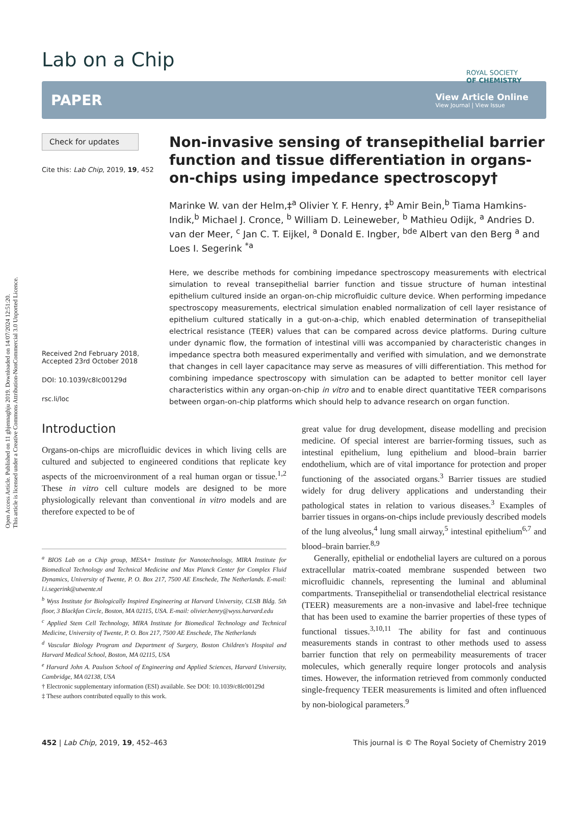Open Access Article. Published on 11 ghjennaghju 2019. Downloaded on 14/07/2024 12:51:20.
This article is licensed under a Creative Commons Attribution-NonCommercial 3.0 Unported Licence.
ROYAL SOCIETY
OF CHEMISTRY
Lab on a Chip
PAPER
View Article Online
View Journal | View Issue
Check for updates
Cite this: Lab Chip, 2019, 19, 452
Received 2nd February 2018,
Accepted 23rd October 2018
DOI: 10.1039/c8lc00129d
rsc.li/loc
Non-invasive sensing of transepithelial barrier function and tissue differentiation in organs-on-chips using impedance spectroscopy†
Marinke W. van der Helm,‡<sup>a</sup> Olivier Y. F. Henry, ‡<sup>b</sup> Amir Bein,<sup>b</sup> Tiama Hamkins-Indik,<sup>b</sup> Michael J. Cronce, <sup>b</sup> William D. Leineweber, <sup>b</sup> Mathieu Odijk, <sup>a</sup> Andries D. van der Meer, <sup>c</sup> Jan C. T. Eijkel, <sup>a</sup> Donald E. Ingber, <sup>bde</sup> Albert van den Berg <sup>a</sup> and Loes I. Segerink <sup>*a</sup>
Here, we describe methods for combining impedance spectroscopy measurements with electrical simulation to reveal transepithelial barrier function and tissue structure of human intestinal epithelium cultured inside an organ-on-chip microfluidic culture device. When performing impedance spectroscopy measurements, electrical simulation enabled normalization of cell layer resistance of epithelium cultured statically in a gut-on-a-chip, which enabled determination of transepithelial electrical resistance (TEER) values that can be compared across device platforms. During culture under dynamic flow, the formation of intestinal villi was accompanied by characteristic changes in impedance spectra both measured experimentally and verified with simulation, and we demonstrate that changes in cell layer capacitance may serve as measures of villi differentiation. This method for combining impedance spectroscopy with simulation can be adapted to better monitor cell layer characteristics within any organ-on-chip in vitro and to enable direct quantitative TEER comparisons between organ-on-chip platforms which should help to advance research on organ function.
Introduction
Organs-on-chips are microfluidic devices in which living cells are cultured and subjected to engineered conditions that replicate key aspects of the microenvironment of a real human organ or tissue.<sup>1,2</sup> These in vitro cell culture models are designed to be more physiologically relevant than conventional in vitro models and are therefore expected to be of
<sup>a</sup> BIOS Lab on a Chip group, MESA+ Institute for Nanotechnology, MIRA Institute for Biomedical Technology and Technical Medicine and Max Planck Center for Complex Fluid Dynamics, University of Twente, P. O. Box 217, 7500 AE Enschede, The Netherlands. E-mail: l.i.segerink@utwente.nl
<sup>b</sup> Wyss Institute for Biologically Inspired Engineering at Harvard University, CLSB Bldg. 5th floor, 3 Blackfan Circle, Boston, MA 02115, USA. E-mail: olivier.henry@wyss.harvard.edu
<sup>c</sup> Applied Stem Cell Technology, MIRA Institute for Biomedical Technology and Technical Medicine, University of Twente, P. O. Box 217, 7500 AE Enschede, The Netherlands
<sup>d</sup> Vascular Biology Program and Department of Surgery, Boston Children's Hospital and Harvard Medical School, Boston, MA 02115, USA
<sup>e</sup> Harvard John A. Paulson School of Engineering and Applied Sciences, Harvard University, Cambridge, MA 02138, USA
† Electronic supplementary information (ESI) available. See DOI: 10.1039/c8lc00129d
‡ These authors contributed equally to this work.
great value for drug development, disease modelling and precision medicine. Of special interest are barrier-forming tissues, such as intestinal epithelium, lung epithelium and blood–brain barrier endothelium, which are of vital importance for protection and proper functioning of the associated organs.<sup>3</sup> Barrier tissues are studied widely for drug delivery applications and understanding their pathological states in relation to various diseases.<sup>3</sup> Examples of barrier tissues in organs-on-chips include previously described models of the lung alveolus,<sup>4</sup> lung small airway,<sup>5</sup> intestinal epithelium<sup>6,7</sup> and blood–brain barrier.<sup>8,9</sup>
Generally, epithelial or endothelial layers are cultured on a porous extracellular matrix-coated membrane suspended between two microfluidic channels, representing the luminal and abluminal compartments. Transepithelial or transendothelial electrical resistance (TEER) measurements are a non-invasive and label-free technique that has been used to examine the barrier properties of these types of functional tissues.<sup>3,10,11</sup> The ability for fast and continuous measurements stands in contrast to other methods used to assess barrier function that rely on permeability measurements of tracer molecules, which generally require longer protocols and analysis times. However, the information retrieved from commonly conducted single-frequency TEER measurements is limited and often influenced by non-biological parameters.<sup>9</sup>
452 | Lab Chip, 2019, 19, 452–463 This journal is © The Royal Society of Chemistry 2019